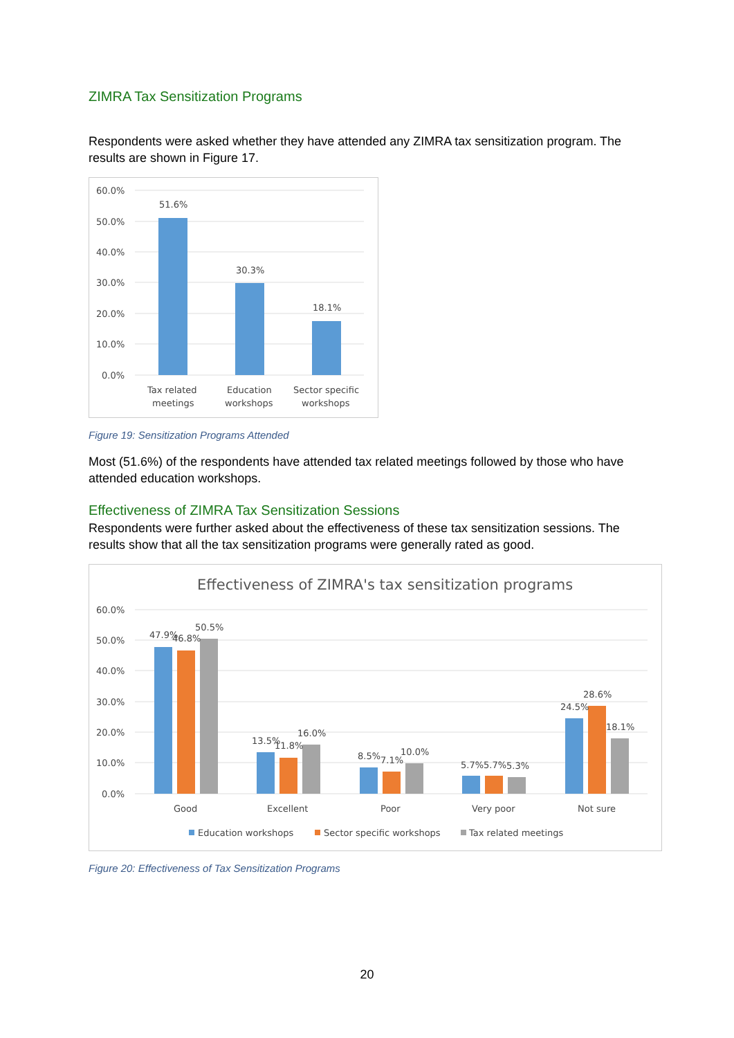ZIMRA Tax Sensitization Programs
Respondents were asked whether they have attended any ZIMRA tax sensitization program. The results are shown in Figure 17.
60.0%
50.0%
40.0%
30.0%
20.0%
10.0%
0.0%
51.6%
30.3%
18.1%
Tax related
meetings
Education
workshops
Sector specific
workshops
Figure 19: Sensitization Programs Attended
Most (51.6%) of the respondents have attended tax related meetings followed by those who have attended education workshops.
Effectiveness of ZIMRA Tax Sensitization Sessions
Respondents were further asked about the effectiveness of these tax sensitization sessions. The results show that all the tax sensitization programs were generally rated as good.
Effectiveness of ZIMRA's tax sensitization programs
60.0%
50.0%
40.0%
30.0%
20.0%
10.0%
0.0%
47.9%
46.8%
50.5%
13.5%
11.8%
16.0%
8.5%
7.1%
10.0%
5.7%
5.7%
5.3%
24.5%
28.6%
18.1%
Good
Excellent
Poor
Very poor
Not sure
Education workshops
Sector specific workshops
Tax related meetings
Figure 20: Effectiveness of Tax Sensitization Programs
20